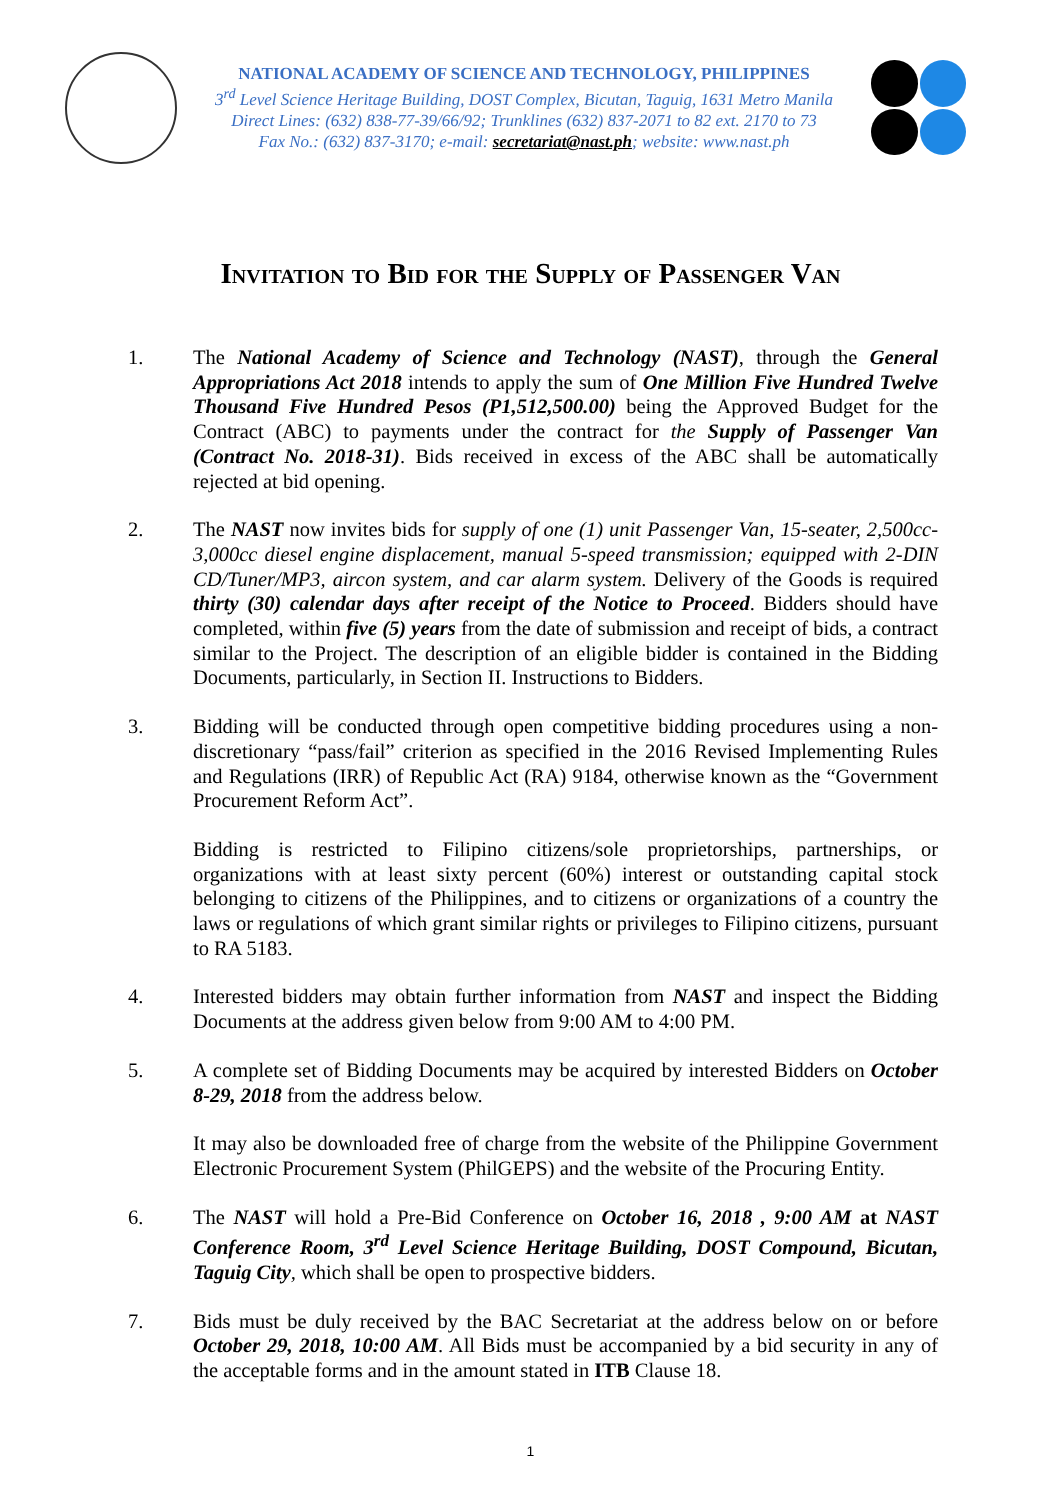NATIONAL ACADEMY OF SCIENCE AND TECHNOLOGY, PHILIPPINES
3<sup>rd</sup> Level Science Heritage Building, DOST Complex, Bicutan, Taguig, 1631 Metro Manila
Direct Lines: (632) 838-77-39/66/92; Trunklines (632) 837-2071 to 82 ext. 2170 to 73
Fax No.: (632) 837-3170; e-mail: secretariat@nast.ph; website: www.nast.ph
Invitation to Bid for the Supply of Passenger Van
1. The National Academy of Science and Technology (NAST), through the General Appropriations Act 2018 intends to apply the sum of One Million Five Hundred Twelve Thousand Five Hundred Pesos (P1,512,500.00) being the Approved Budget for the Contract (ABC) to payments under the contract for the Supply of Passenger Van (Contract No. 2018-31). Bids received in excess of the ABC shall be automatically rejected at bid opening.
2. The NAST now invites bids for supply of one (1) unit Passenger Van, 15-seater, 2,500cc-3,000cc diesel engine displacement, manual 5-speed transmission; equipped with 2-DIN CD/Tuner/MP3, aircon system, and car alarm system. Delivery of the Goods is required thirty (30) calendar days after receipt of the Notice to Proceed. Bidders should have completed, within five (5) years from the date of submission and receipt of bids, a contract similar to the Project. The description of an eligible bidder is contained in the Bidding Documents, particularly, in Section II. Instructions to Bidders.
3. Bidding will be conducted through open competitive bidding procedures using a non-discretionary “pass/fail” criterion as specified in the 2016 Revised Implementing Rules and Regulations (IRR) of Republic Act (RA) 9184, otherwise known as the “Government Procurement Reform Act”.
Bidding is restricted to Filipino citizens/sole proprietorships, partnerships, or organizations with at least sixty percent (60%) interest or outstanding capital stock belonging to citizens of the Philippines, and to citizens or organizations of a country the laws or regulations of which grant similar rights or privileges to Filipino citizens, pursuant to RA 5183.
4. Interested bidders may obtain further information from NAST and inspect the Bidding Documents at the address given below from 9:00 AM to 4:00 PM.
5. A complete set of Bidding Documents may be acquired by interested Bidders on October 8-29, 2018 from the address below.
It may also be downloaded free of charge from the website of the Philippine Government Electronic Procurement System (PhilGEPS) and the website of the Procuring Entity.
6. The NAST will hold a Pre-Bid Conference on October 16, 2018 , 9:00 AM at NAST Conference Room, 3<sup>rd</sup> Level Science Heritage Building, DOST Compound, Bicutan, Taguig City, which shall be open to prospective bidders.
7. Bids must be duly received by the BAC Secretariat at the address below on or before October 29, 2018, 10:00 AM. All Bids must be accompanied by a bid security in any of the acceptable forms and in the amount stated in ITB Clause 18.
1